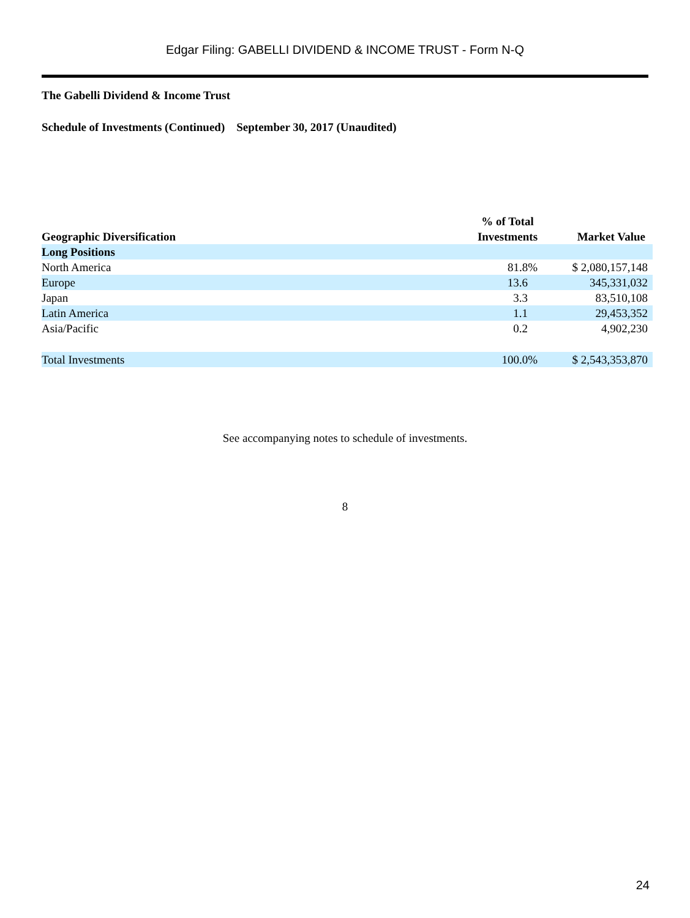Edgar Filing: GABELLI DIVIDEND & INCOME TRUST - Form N-Q
The Gabelli Dividend & Income Trust
Schedule of Investments (Continued) September 30, 2017 (Unaudited)
| Geographic Diversification | % of Total Investments | Market Value |
| --- | --- | --- |
| Long Positions | | |
| North America | 81.8% | $ 2,080,157,148 |
| Europe | 13.6 | 345,331,032 |
| Japan | 3.3 | 83,510,108 |
| Latin America | 1.1 | 29,453,352 |
| Asia/Pacific | 0.2 | 4,902,230 |
| Total Investments | 100.0% | $ 2,543,353,870 |
See accompanying notes to schedule of investments.
8
24